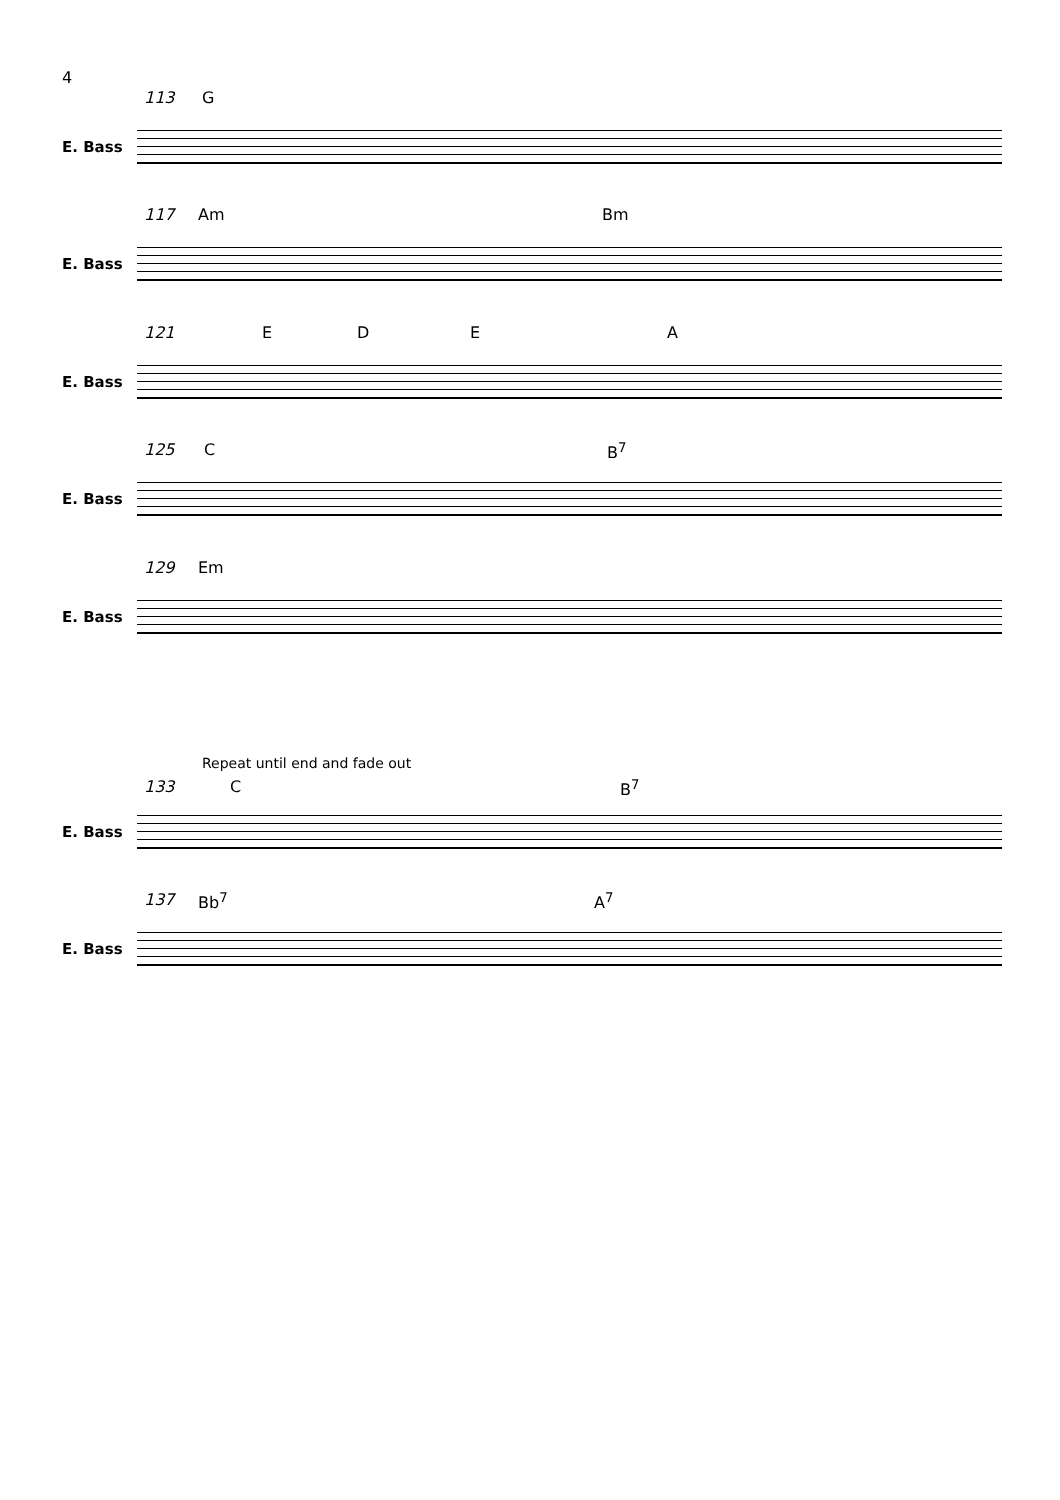4
113 G
E. Bass
117 Am Bm
E. Bass
121 E D E A
E. Bass
125 C B<sup>7</sup>
E. Bass
129 Em
E. Bass
Repeat until end and fade out
133 C B<sup>7</sup>
E. Bass
137 Bb<sup>7</sup> A<sup>7</sup>
E. Bass